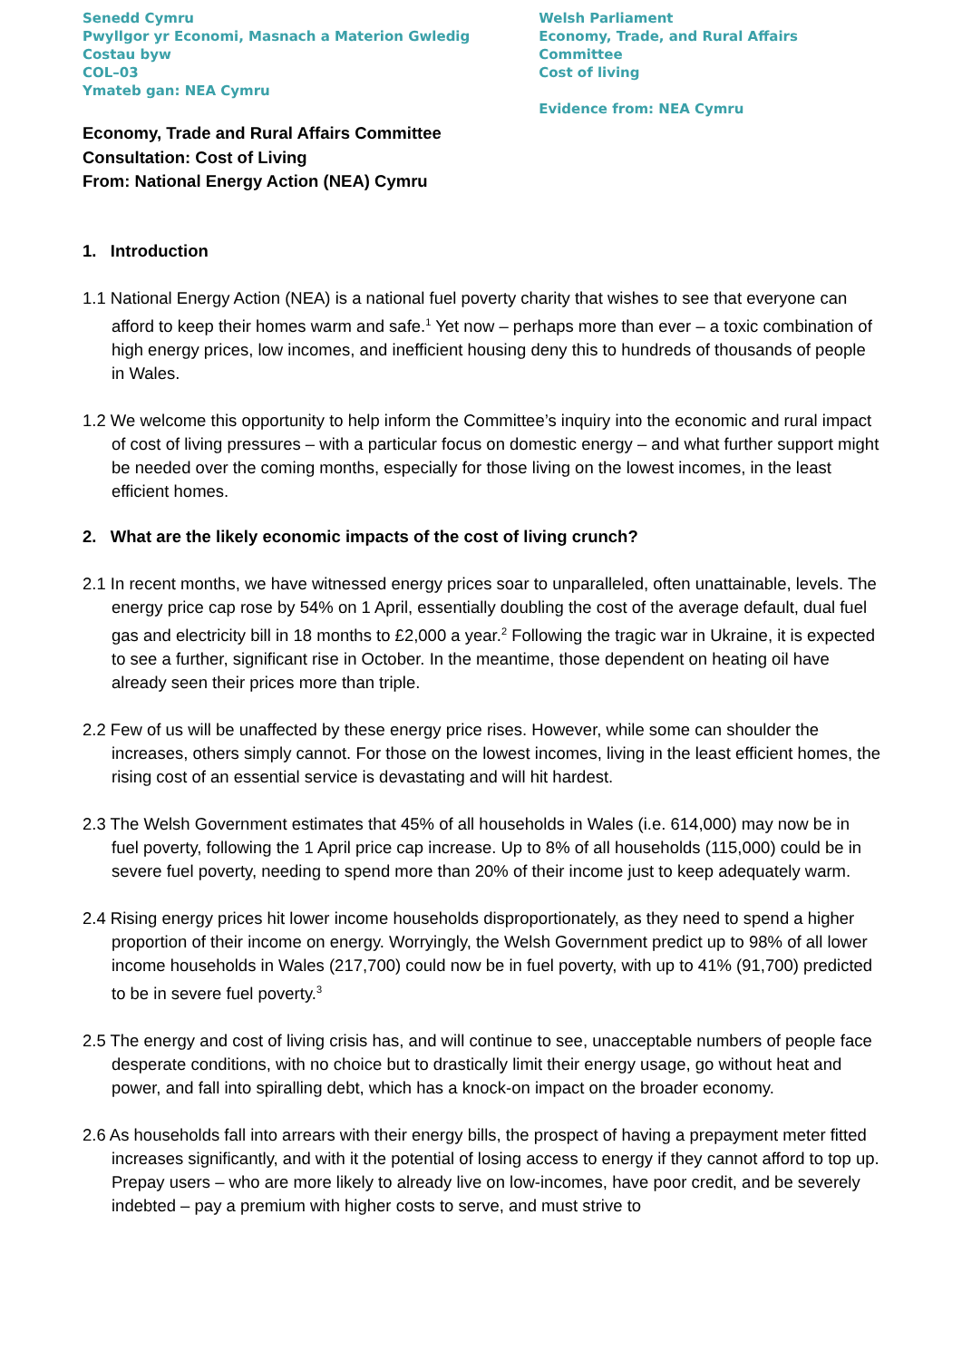Senedd Cymru
Pwyllgor yr Economi, Masnach a Materion Gwledig
Costau byw
COL–03
Ymateb gan: NEA Cymru
Welsh Parliament
Economy, Trade, and Rural Affairs Committee
Cost of living
Evidence from: NEA Cymru
Economy, Trade and Rural Affairs Committee
Consultation: Cost of Living
From: National Energy Action (NEA) Cymru
1. Introduction
1.1 National Energy Action (NEA) is a national fuel poverty charity that wishes to see that everyone can afford to keep their homes warm and safe.<sup>1</sup> Yet now – perhaps more than ever – a toxic combination of high energy prices, low incomes, and inefficient housing deny this to hundreds of thousands of people in Wales.
1.2 We welcome this opportunity to help inform the Committee’s inquiry into the economic and rural impact of cost of living pressures – with a particular focus on domestic energy – and what further support might be needed over the coming months, especially for those living on the lowest incomes, in the least efficient homes.
2. What are the likely economic impacts of the cost of living crunch?
2.1 In recent months, we have witnessed energy prices soar to unparalleled, often unattainable, levels. The energy price cap rose by 54% on 1 April, essentially doubling the cost of the average default, dual fuel gas and electricity bill in 18 months to £2,000 a year.<sup>2</sup> Following the tragic war in Ukraine, it is expected to see a further, significant rise in October. In the meantime, those dependent on heating oil have already seen their prices more than triple.
2.2 Few of us will be unaffected by these energy price rises. However, while some can shoulder the increases, others simply cannot. For those on the lowest incomes, living in the least efficient homes, the rising cost of an essential service is devastating and will hit hardest.
2.3 The Welsh Government estimates that 45% of all households in Wales (i.e. 614,000) may now be in fuel poverty, following the 1 April price cap increase. Up to 8% of all households (115,000) could be in severe fuel poverty, needing to spend more than 20% of their income just to keep adequately warm.
2.4 Rising energy prices hit lower income households disproportionately, as they need to spend a higher proportion of their income on energy. Worryingly, the Welsh Government predict up to 98% of all lower income households in Wales (217,700) could now be in fuel poverty, with up to 41% (91,700) predicted to be in severe fuel poverty.<sup>3</sup>
2.5 The energy and cost of living crisis has, and will continue to see, unacceptable numbers of people face desperate conditions, with no choice but to drastically limit their energy usage, go without heat and power, and fall into spiralling debt, which has a knock-on impact on the broader economy.
2.6 As households fall into arrears with their energy bills, the prospect of having a prepayment meter fitted increases significantly, and with it the potential of losing access to energy if they cannot afford to top up. Prepay users – who are more likely to already live on low-incomes, have poor credit, and be severely indebted – pay a premium with higher costs to serve, and must strive to